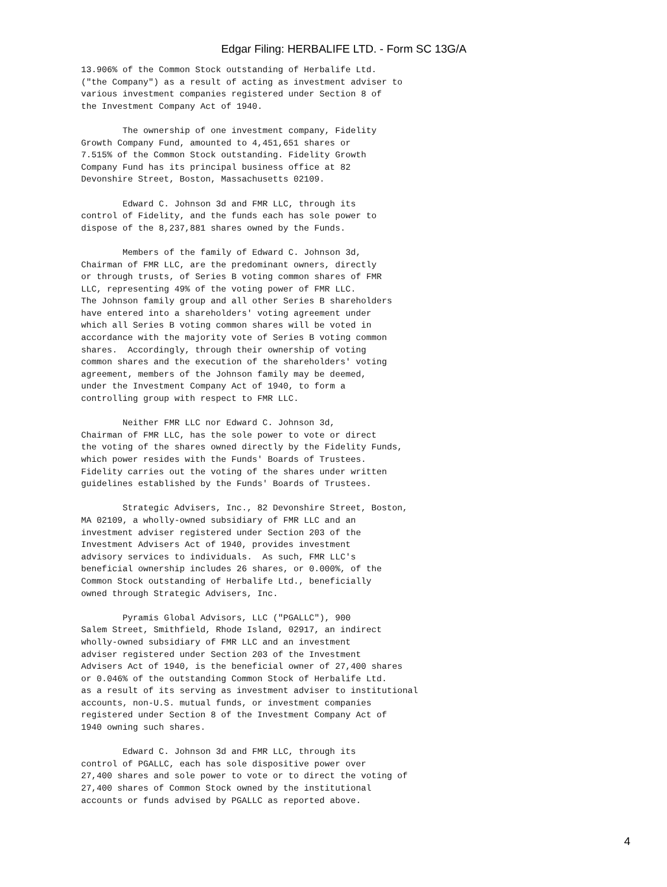Edgar Filing: HERBALIFE LTD. - Form SC 13G/A
13.906% of the Common Stock outstanding of Herbalife Ltd.
("the Company") as a result of acting as investment adviser to
various investment companies registered under Section 8 of
the Investment Company Act of 1940.

        The ownership of one investment company, Fidelity
Growth Company Fund, amounted to 4,451,651 shares or
7.515% of the Common Stock outstanding. Fidelity Growth
Company Fund has its principal business office at 82
Devonshire Street, Boston, Massachusetts 02109.

        Edward C. Johnson 3d and FMR LLC, through its
control of Fidelity, and the funds each has sole power to
dispose of the 8,237,881 shares owned by the Funds.

        Members of the family of Edward C. Johnson 3d,
Chairman of FMR LLC, are the predominant owners, directly
or through trusts, of Series B voting common shares of FMR
LLC, representing 49% of the voting power of FMR LLC.
The Johnson family group and all other Series B shareholders
have entered into a shareholders' voting agreement under
which all Series B voting common shares will be voted in
accordance with the majority vote of Series B voting common
shares.  Accordingly, through their ownership of voting
common shares and the execution of the shareholders' voting
agreement, members of the Johnson family may be deemed,
under the Investment Company Act of 1940, to form a
controlling group with respect to FMR LLC.

        Neither FMR LLC nor Edward C. Johnson 3d,
Chairman of FMR LLC, has the sole power to vote or direct
the voting of the shares owned directly by the Fidelity Funds,
which power resides with the Funds' Boards of Trustees.
Fidelity carries out the voting of the shares under written
guidelines established by the Funds' Boards of Trustees.

        Strategic Advisers, Inc., 82 Devonshire Street, Boston,
MA 02109, a wholly-owned subsidiary of FMR LLC and an
investment adviser registered under Section 203 of the
Investment Advisers Act of 1940, provides investment
advisory services to individuals.  As such, FMR LLC's
beneficial ownership includes 26 shares, or 0.000%, of the
Common Stock outstanding of Herbalife Ltd., beneficially
owned through Strategic Advisers, Inc.

        Pyramis Global Advisors, LLC ("PGALLC"), 900
Salem Street, Smithfield, Rhode Island, 02917, an indirect
wholly-owned subsidiary of FMR LLC and an investment
adviser registered under Section 203 of the Investment
Advisers Act of 1940, is the beneficial owner of 27,400 shares
or 0.046% of the outstanding Common Stock of Herbalife Ltd.
as a result of its serving as investment adviser to institutional
accounts, non-U.S. mutual funds, or investment companies
registered under Section 8 of the Investment Company Act of
1940 owning such shares.

        Edward C. Johnson 3d and FMR LLC, through its
control of PGALLC, each has sole dispositive power over
27,400 shares and sole power to vote or to direct the voting of
27,400 shares of Common Stock owned by the institutional
accounts or funds advised by PGALLC as reported above.
4